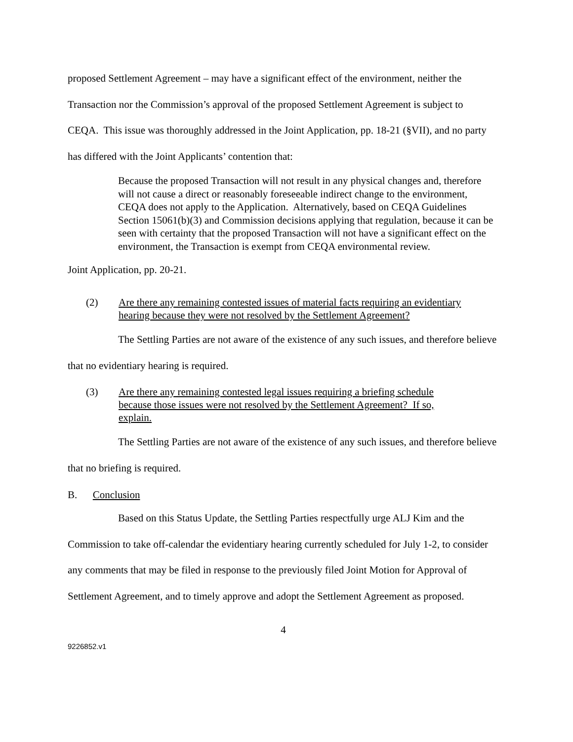proposed Settlement Agreement – may have a significant effect of the environment, neither the Transaction nor the Commission’s approval of the proposed Settlement Agreement is subject to CEQA. This issue was thoroughly addressed in the Joint Application, pp. 18-21 (§VII), and no party has differed with the Joint Applicants’ contention that:
Because the proposed Transaction will not result in any physical changes and, therefore will not cause a direct or reasonably foreseeable indirect change to the environment, CEQA does not apply to the Application. Alternatively, based on CEQA Guidelines Section 15061(b)(3) and Commission decisions applying that regulation, because it can be seen with certainty that the proposed Transaction will not have a significant effect on the environment, the Transaction is exempt from CEQA environmental review.
Joint Application, pp. 20-21.
(2) Are there any remaining contested issues of material facts requiring an evidentiary hearing because they were not resolved by the Settlement Agreement?
The Settling Parties are not aware of the existence of any such issues, and therefore believe that no evidentiary hearing is required.
(3) Are there any remaining contested legal issues requiring a briefing schedule because those issues were not resolved by the Settlement Agreement? If so, explain.
The Settling Parties are not aware of the existence of any such issues, and therefore believe that no briefing is required.
B. Conclusion
Based on this Status Update, the Settling Parties respectfully urge ALJ Kim and the Commission to take off-calendar the evidentiary hearing currently scheduled for July 1-2, to consider any comments that may be filed in response to the previously filed Joint Motion for Approval of Settlement Agreement, and to timely approve and adopt the Settlement Agreement as proposed.
4
9226852.v1